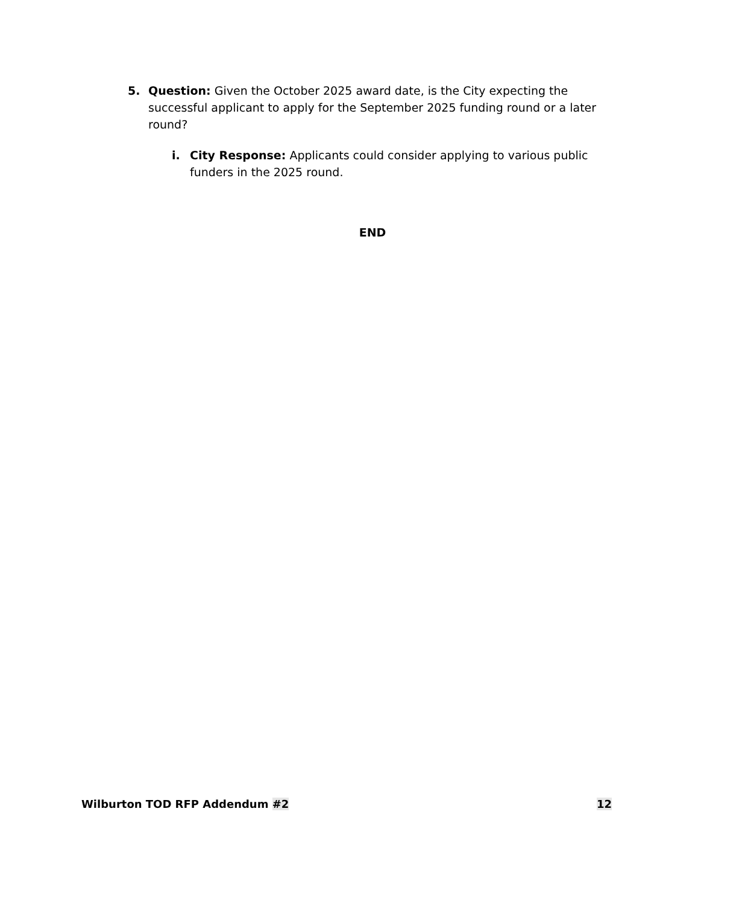5. Question: Given the October 2025 award date, is the City expecting the successful applicant to apply for the September 2025 funding round or a later round?
i. City Response: Applicants could consider applying to various public funders in the 2025 round.
END
Wilburton TOD RFP Addendum #2 12